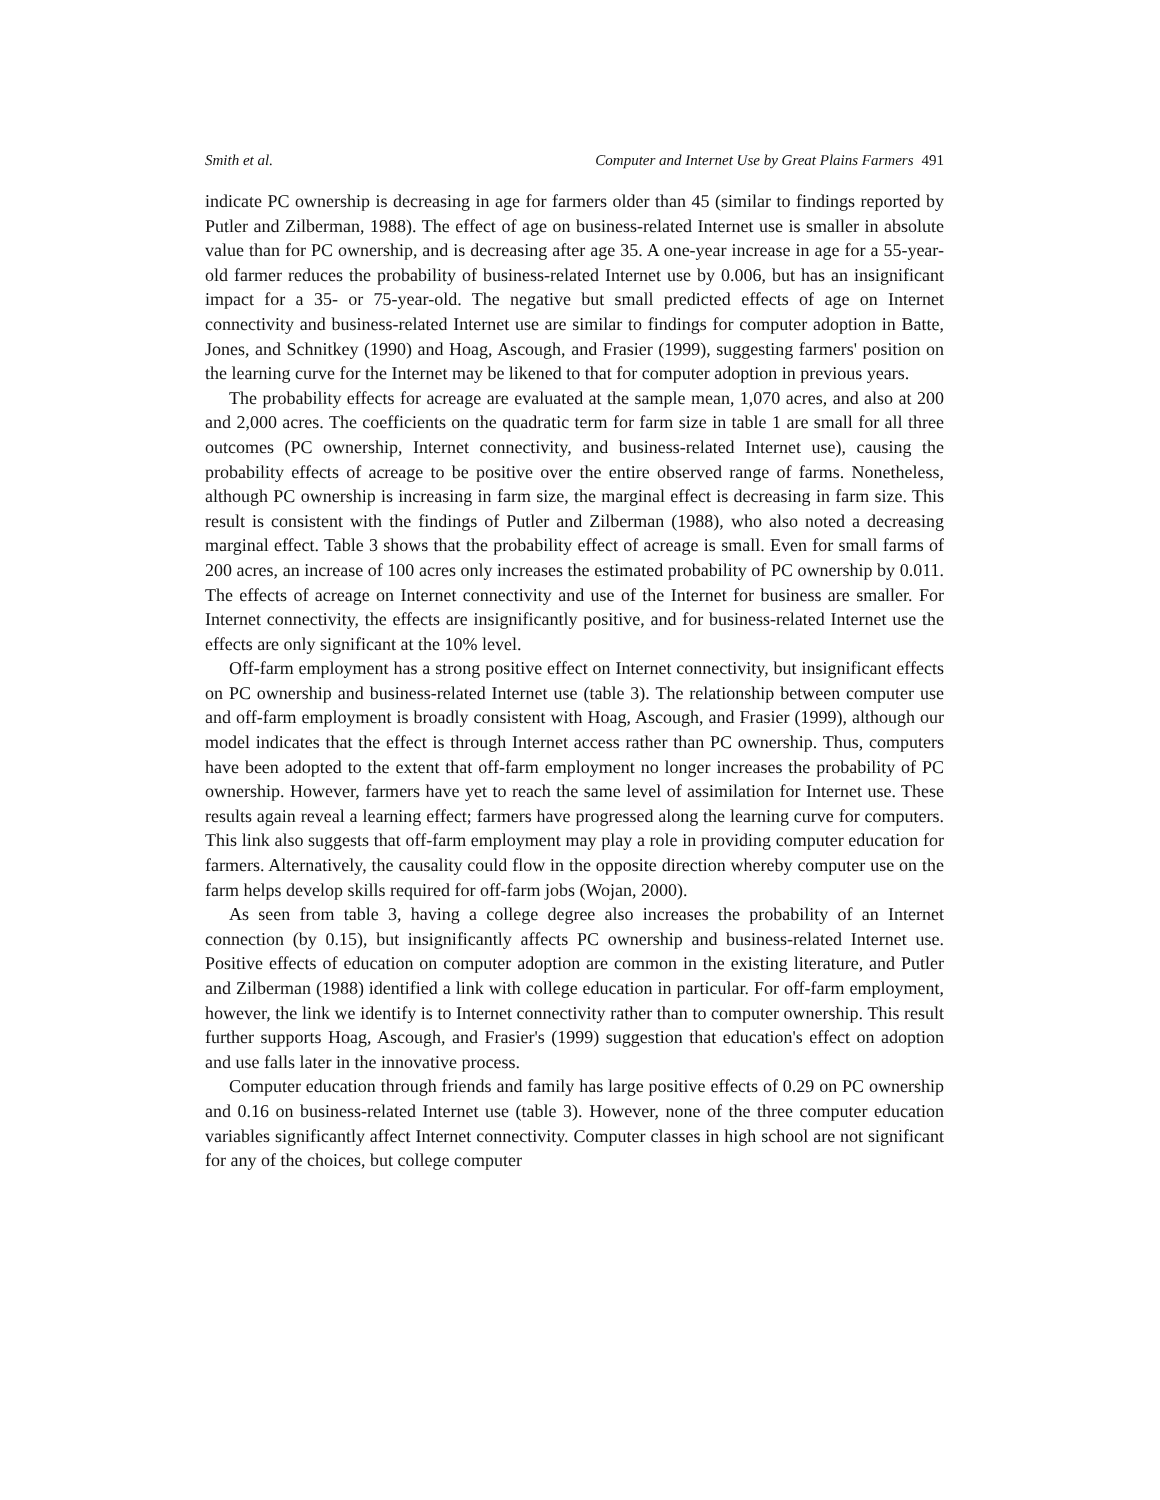Smith et al. Computer and Internet Use by Great Plains Farmers 491
indicate PC ownership is decreasing in age for farmers older than 45 (similar to findings reported by Putler and Zilberman, 1988). The effect of age on business-related Internet use is smaller in absolute value than for PC ownership, and is decreasing after age 35. A one-year increase in age for a 55-year-old farmer reduces the probability of business-related Internet use by 0.006, but has an insignificant impact for a 35- or 75-year-old. The negative but small predicted effects of age on Internet connectivity and business-related Internet use are similar to findings for computer adoption in Batte, Jones, and Schnitkey (1990) and Hoag, Ascough, and Frasier (1999), suggesting farmers' position on the learning curve for the Internet may be likened to that for computer adoption in previous years.
The probability effects for acreage are evaluated at the sample mean, 1,070 acres, and also at 200 and 2,000 acres. The coefficients on the quadratic term for farm size in table 1 are small for all three outcomes (PC ownership, Internet connectivity, and business-related Internet use), causing the probability effects of acreage to be positive over the entire observed range of farms. Nonetheless, although PC ownership is increasing in farm size, the marginal effect is decreasing in farm size. This result is consistent with the findings of Putler and Zilberman (1988), who also noted a decreasing marginal effect. Table 3 shows that the probability effect of acreage is small. Even for small farms of 200 acres, an increase of 100 acres only increases the estimated probability of PC ownership by 0.011. The effects of acreage on Internet connectivity and use of the Internet for business are smaller. For Internet connectivity, the effects are insignificantly positive, and for business-related Internet use the effects are only significant at the 10% level.
Off-farm employment has a strong positive effect on Internet connectivity, but insignificant effects on PC ownership and business-related Internet use (table 3). The relationship between computer use and off-farm employment is broadly consistent with Hoag, Ascough, and Frasier (1999), although our model indicates that the effect is through Internet access rather than PC ownership. Thus, computers have been adopted to the extent that off-farm employment no longer increases the probability of PC ownership. However, farmers have yet to reach the same level of assimilation for Internet use. These results again reveal a learning effect; farmers have progressed along the learning curve for computers. This link also suggests that off-farm employment may play a role in providing computer education for farmers. Alternatively, the causality could flow in the opposite direction whereby computer use on the farm helps develop skills required for off-farm jobs (Wojan, 2000).
As seen from table 3, having a college degree also increases the probability of an Internet connection (by 0.15), but insignificantly affects PC ownership and business-related Internet use. Positive effects of education on computer adoption are common in the existing literature, and Putler and Zilberman (1988) identified a link with college education in particular. For off-farm employment, however, the link we identify is to Internet connectivity rather than to computer ownership. This result further supports Hoag, Ascough, and Frasier's (1999) suggestion that education's effect on adoption and use falls later in the innovative process.
Computer education through friends and family has large positive effects of 0.29 on PC ownership and 0.16 on business-related Internet use (table 3). However, none of the three computer education variables significantly affect Internet connectivity. Computer classes in high school are not significant for any of the choices, but college computer